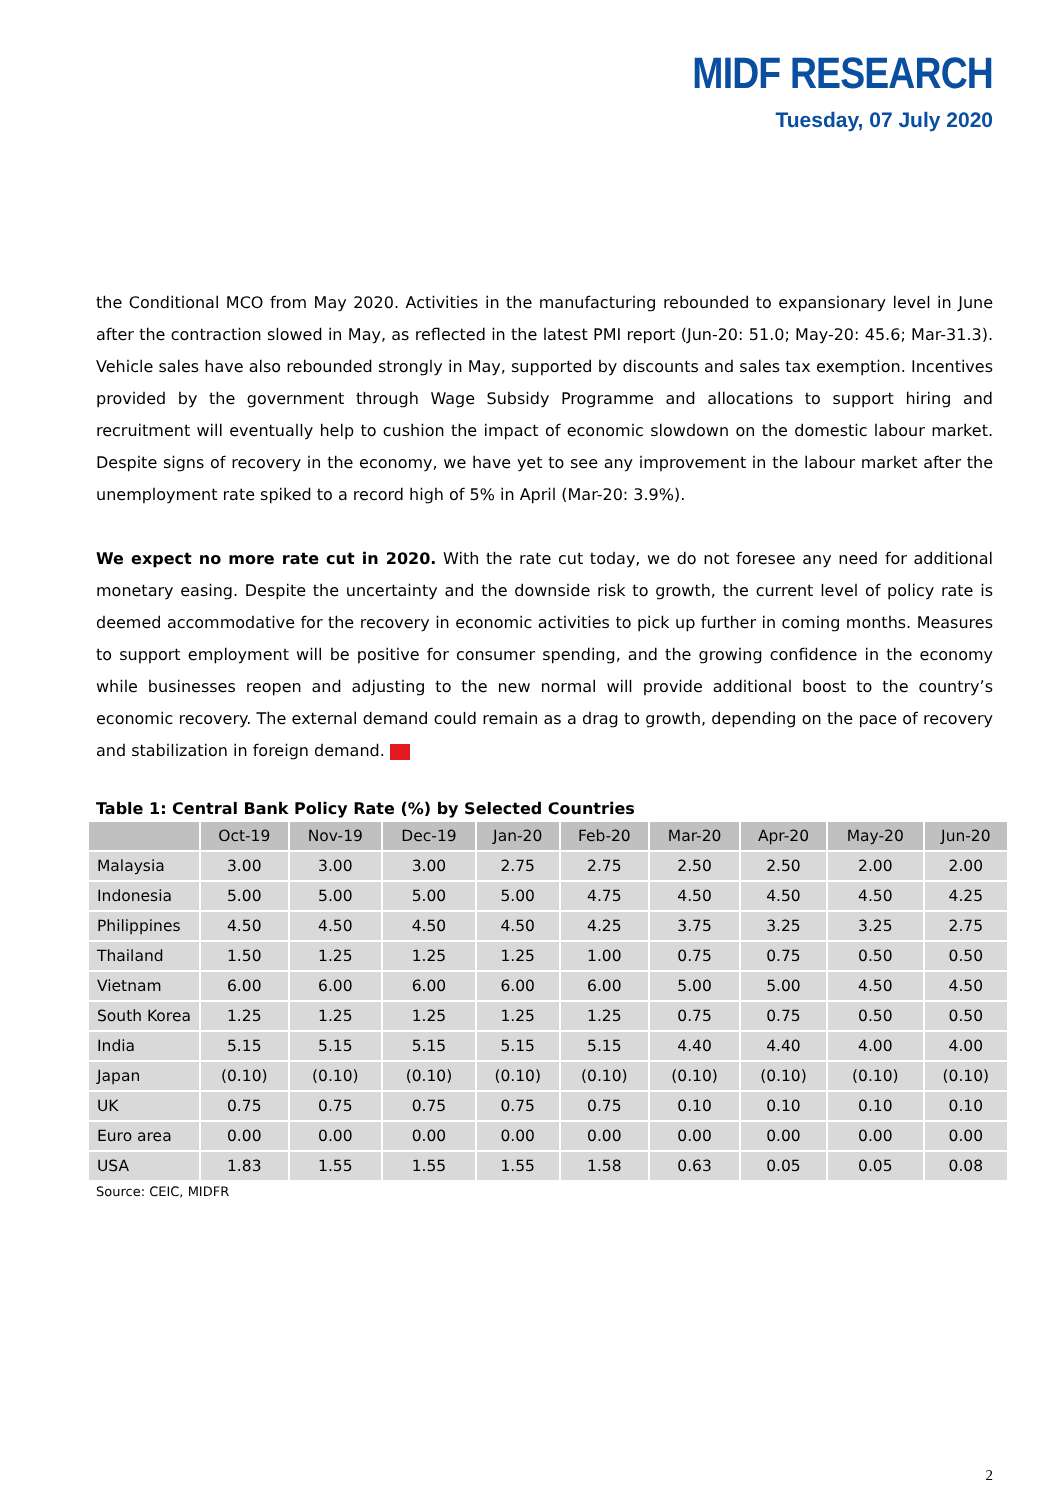MIDF RESEARCH
Tuesday, 07 July 2020
the Conditional MCO from May 2020. Activities in the manufacturing rebounded to expansionary level in June after the contraction slowed in May, as reflected in the latest PMI report (Jun-20: 51.0; May-20: 45.6; Mar-31.3). Vehicle sales have also rebounded strongly in May, supported by discounts and sales tax exemption. Incentives provided by the government through Wage Subsidy Programme and allocations to support hiring and recruitment will eventually help to cushion the impact of economic slowdown on the domestic labour market. Despite signs of recovery in the economy, we have yet to see any improvement in the labour market after the unemployment rate spiked to a record high of 5% in April (Mar-20: 3.9%).
We expect no more rate cut in 2020. With the rate cut today, we do not foresee any need for additional monetary easing. Despite the uncertainty and the downside risk to growth, the current level of policy rate is deemed accommodative for the recovery in economic activities to pick up further in coming months. Measures to support employment will be positive for consumer spending, and the growing confidence in the economy while businesses reopen and adjusting to the new normal will provide additional boost to the country’s economic recovery. The external demand could remain as a drag to growth, depending on the pace of recovery and stabilization in foreign demand.
Table 1: Central Bank Policy Rate (%) by Selected Countries
| | Oct-19 | Nov-19 | Dec-19 | Jan-20 | Feb-20 | Mar-20 | Apr-20 | May-20 | Jun-20 |
| --- | --- | --- | --- | --- | --- | --- | --- | --- | --- |
| Malaysia | 3.00 | 3.00 | 3.00 | 2.75 | 2.75 | 2.50 | 2.50 | 2.00 | 2.00 |
| Indonesia | 5.00 | 5.00 | 5.00 | 5.00 | 4.75 | 4.50 | 4.50 | 4.50 | 4.25 |
| Philippines | 4.50 | 4.50 | 4.50 | 4.50 | 4.25 | 3.75 | 3.25 | 3.25 | 2.75 |
| Thailand | 1.50 | 1.25 | 1.25 | 1.25 | 1.00 | 0.75 | 0.75 | 0.50 | 0.50 |
| Vietnam | 6.00 | 6.00 | 6.00 | 6.00 | 6.00 | 5.00 | 5.00 | 4.50 | 4.50 |
| South Korea | 1.25 | 1.25 | 1.25 | 1.25 | 1.25 | 0.75 | 0.75 | 0.50 | 0.50 |
| India | 5.15 | 5.15 | 5.15 | 5.15 | 5.15 | 4.40 | 4.40 | 4.00 | 4.00 |
| Japan | (0.10) | (0.10) | (0.10) | (0.10) | (0.10) | (0.10) | (0.10) | (0.10) | (0.10) |
| UK | 0.75 | 0.75 | 0.75 | 0.75 | 0.75 | 0.10 | 0.10 | 0.10 | 0.10 |
| Euro area | 0.00 | 0.00 | 0.00 | 0.00 | 0.00 | 0.00 | 0.00 | 0.00 | 0.00 |
| USA | 1.83 | 1.55 | 1.55 | 1.55 | 1.58 | 0.63 | 0.05 | 0.05 | 0.08 |
Source: CEIC, MIDFR
2